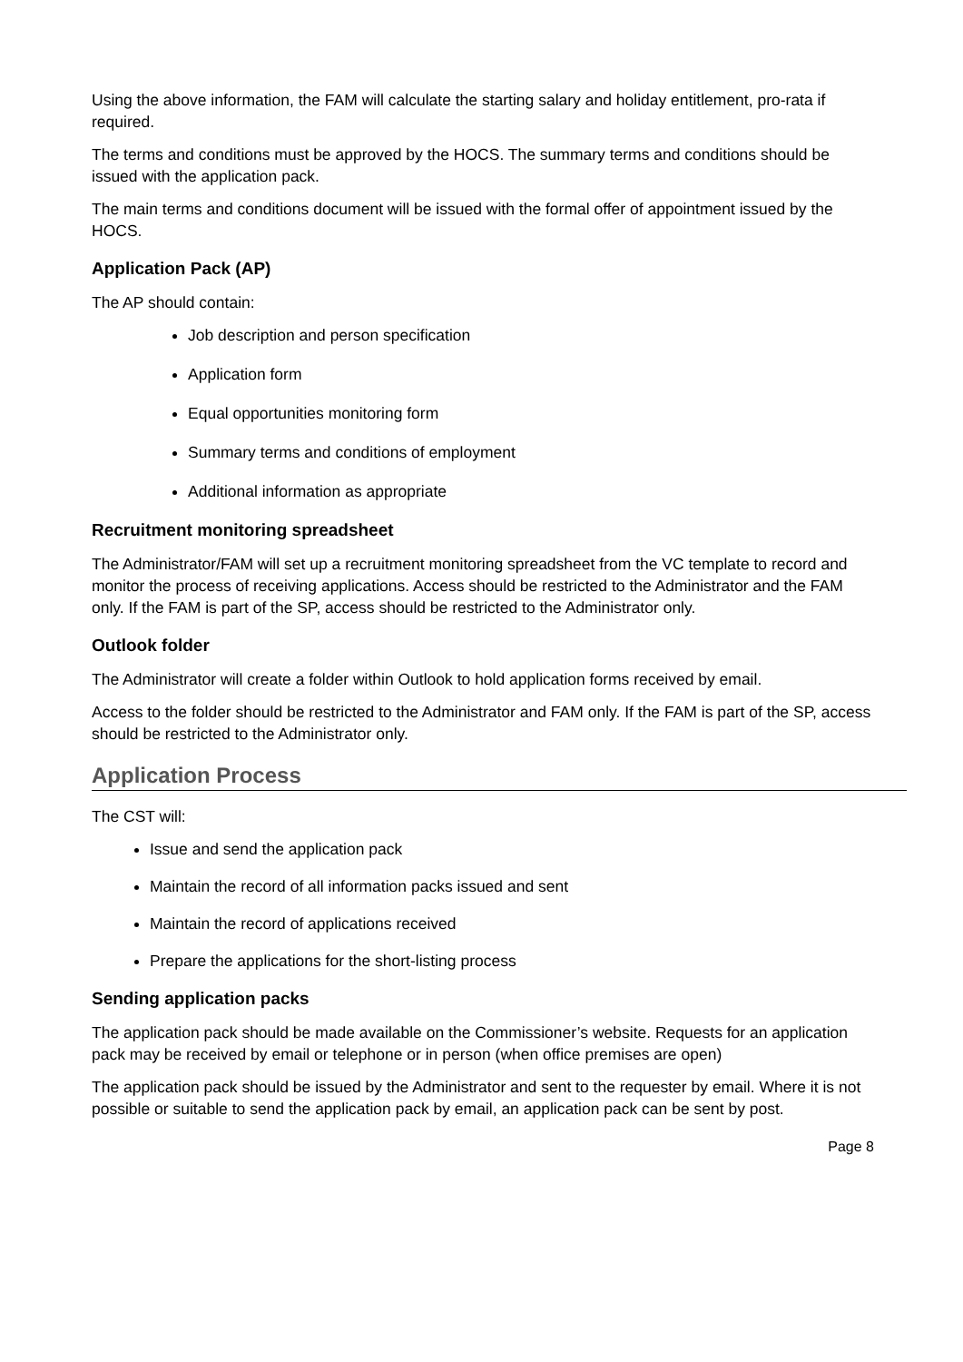Using the above information, the FAM will calculate the starting salary and holiday entitlement, pro-rata if required.
The terms and conditions must be approved by the HOCS. The summary terms and conditions should be issued with the application pack.
The main terms and conditions document will be issued with the formal offer of appointment issued by the HOCS.
Application Pack (AP)
The AP should contain:
Job description and person specification
Application form
Equal opportunities monitoring form
Summary terms and conditions of employment
Additional information as appropriate
Recruitment monitoring spreadsheet
The Administrator/FAM will set up a recruitment monitoring spreadsheet from the VC template to record and monitor the process of receiving applications. Access should be restricted to the Administrator and the FAM only. If the FAM is part of the SP, access should be restricted to the Administrator only.
Outlook folder
The Administrator will create a folder within Outlook to hold application forms received by email.
Access to the folder should be restricted to the Administrator and FAM only. If the FAM is part of the SP, access should be restricted to the Administrator only.
Application Process
The CST will:
Issue and send the application pack
Maintain the record of all information packs issued and sent
Maintain the record of applications received
Prepare the applications for the short-listing process
Sending application packs
The application pack should be made available on the Commissioner’s website. Requests for an application pack may be received by email or telephone or in person (when office premises are open)
The application pack should be issued by the Administrator and sent to the requester by email. Where it is not possible or suitable to send the application pack by email, an application pack can be sent by post.
Page 8